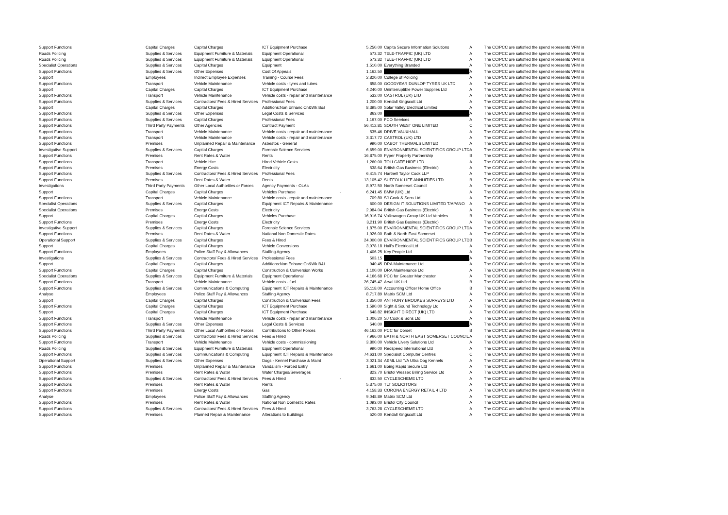| Support Functions | Capital Charges | Capital Charges | ICT Equipment Purchase | | 5,250.00 | Capita Secure Information Solutions | A | The CC/PCC are satisfied the spend represents VFM in |
| Roads Policing | Supplies & Services | Equipment Furniture & Materials | Equipment Operational | | 573.32 | TELE-TRAFFIC (UK) LTD | A | The CC/PCC are satisfied the spend represents VFM in |
| Roads Policing | Supplies & Services | Equipment Furniture & Materials | Equipment Operational | | 573.32 | TELE-TRAFFIC (UK) LTD | A | The CC/PCC are satisfied the spend represents VFM in |
| Specialist Operations | Supplies & Services | Capital Charges | Equipment | | 1,510.00 | Everything Branded | A | The CC/PCC are satisfied the spend represents VFM in |
| Support Functions | Supplies & Services | Other Expenses | Cost Of Appeals | | 1,162.50 | | A | The CC/PCC are satisfied the spend represents VFM in |
| Support | Employees | Indirect Employee Expenses | Training - Course Fees | | 2,820.00 | College of Policing | A | The CC/PCC are satisfied the spend represents VFM in |
| Support Functions | Transport | Vehicle Maintenance | Vehicle costs - tyres and tubes | | 858.00 | GOODYEAR DUNLOP TYRES UK LTD | A | The CC/PCC are satisfied the spend represents VFM in |
| Support | Capital Charges | Capital Charges | ICT Equipment Purchase | | 4,240.00 | Uninterruptible Power Supplies Ltd | A | The CC/PCC are satisfied the spend represents VFM in |
| Support Functions | Transport | Vehicle Maintenance | Vehicle costs - repair and maintenance | | 532.00 | CASTROL (UK) LTD | A | The CC/PCC are satisfied the spend represents VFM in |
| Support Functions | Supplies & Services | Contractors/ Fees & Hired Services | Professional Fees | | 1,200.00 | Kendall Kingscott Ltd | A | The CC/PCC are satisfied the spend represents VFM in |
| Support | Capital Charges | Capital Charges | Additions:Non Enhanc Cn&Wk B&I | | 8,395.00 | Solar Valley Electrical Limited | A | The CC/PCC are satisfied the spend represents VFM in |
| Support Functions | Supplies & Services | Other Expenses | Legal Costs & Services | | 863.00 | | A | The CC/PCC are satisfied the spend represents VFM in |
| Support Functions | Supplies & Services | Capital Charges | Professional Fees | | 1,197.00 | FCO Services | A | The CC/PCC are satisfied the spend represents VFM in |
| Support Functions | Third Party Payments | Other Agencies | Contract Payment | | 56,412.81 | SOUTH WEST ONE LIMITED | C | The CC/PCC are satisfied the spend represents VFM in |
| Support Functions | Transport | Vehicle Maintenance | Vehicle costs - repair and maintenance | | 535.46 | DRIVE VAUXHALL | A | The CC/PCC are satisfied the spend represents VFM in |
| Support Functions | Transport | Vehicle Maintenance | Vehicle costs - repair and maintenance | | 3,317.72 | CASTROL (UK) LTD | A | The CC/PCC are satisfied the spend represents VFM in |
| Support Functions | Premises | Unplanned Repair & Maintenance | Asbestos - General | | 990.00 | CABOT THERMALS LIMITED | A | The CC/PCC are satisfied the spend represents VFM in |
| Investigative Support | Supplies & Services | Capital Charges | Forensic Science Services | | 6,659.00 | ENVIRONMENTAL SCIENTIFICS GROUP LTD | A | The CC/PCC are satisfied the spend represents VFM in |
| Support Functions | Premises | Rent Rates & Water | Rents | | 16,875.00 | Pyper Property Partnership | B | The CC/PCC are satisfied the spend represents VFM in |
| Support Functions | Transport | Vehicle Hire | Hired Vehicle Costs | | 1,260.00 | TOLLGATE HIRE LTD | A | The CC/PCC are satisfied the spend represents VFM in |
| Support Functions | Premises | Energy Costs | Electricity | | 538.64 | British Gas Business (Electric) | A | The CC/PCC are satisfied the spend represents VFM in |
| Support Functions | Supplies & Services | Contractors/ Fees & Hired Services | Professional Fees | | 6,415.74 | Hartnell Taylor Cook LLP | A | The CC/PCC are satisfied the spend represents VFM in |
| Support Functions | Premises | Rent Rates & Water | Rents | | 13,105.42 | SUFFOLK LIFE ANNUITIES LTD | B | The CC/PCC are satisfied the spend represents VFM in |
| Investigations | Third Party Payments | Other Local Authorities or Forces | Agency Payments - OLAs | | 8,972.50 | North Somerset Council | A | The CC/PCC are satisfied the spend represents VFM in |
| Support | Capital Charges | Capital Charges | Vehicles Purchase | - | 6,241.45 | BMW (UK) Ltd | A | The CC/PCC are satisfied the spend represents VFM in |
| Support Functions | Transport | Vehicle Maintenance | Vehicle costs - repair and maintenance | | 709.80 | SJ Cook & Sons Ltd | A | The CC/PCC are satisfied the spend represents VFM in |
| Specialist Operations | Supplies & Services | Capital Charges | Equipment ICT Repairs & Maintenance | | 600.00 | DESIGN IT SOLUTIONS LIMITED T/APANO | A | The CC/PCC are satisfied the spend represents VFM in |
| Specialist Operations | Premises | Energy Costs | Electricity | | 2,984.04 | British Gas Business (Electric) | A | The CC/PCC are satisfied the spend represents VFM in |
| Support | Capital Charges | Capital Charges | Vehicles Purchase | | 16,916.74 | Volkswagen Group UK Ltd Vehicles | B | The CC/PCC are satisfied the spend represents VFM in |
| Support Functions | Premises | Energy Costs | Electricity | | 3,211.90 | British Gas Business (Electric) | A | The CC/PCC are satisfied the spend represents VFM in |
| Investigative Support | Supplies & Services | Capital Charges | Forensic Science Services | | 1,875.00 | ENVIRONMENTAL SCIENTIFICS GROUP LTD | A | The CC/PCC are satisfied the spend represents VFM in |
| Support Functions | Premises | Rent Rates & Water | National Non Domestic Rates | | 1,926.00 | Bath & North East Somerset | A | The CC/PCC are satisfied the spend represents VFM in |
| Operational Support | Supplies & Services | Capital Charges | Fees & Hired | | 24,000.00 | ENVIRONMENTAL SCIENTIFICS GROUP LTD | B | The CC/PCC are satisfied the spend represents VFM in |
| Support | Capital Charges | Capital Charges | Vehicle Conversions | | 3,978.18 | Hall's Electrical Ltd | A | The CC/PCC are satisfied the spend represents VFM in |
| Support Functions | Employees | Police Staff Pay & Allowances | Staffing Agency | | 1,406.25 | Key People Ltd | A | The CC/PCC are satisfied the spend represents VFM in |
| Investigations | Supplies & Services | Contractors/ Fees & Hired Services | Professional Fees | | 503.15 | | A | The CC/PCC are satisfied the spend represents VFM in |
| Support | Capital Charges | Capital Charges | Additions:Non Enhanc Cn&Wk B&I | | 940.45 | DRA Maintenance Ltd | A | The CC/PCC are satisfied the spend represents VFM in |
| Support Functions | Capital Charges | Capital Charges | Construction & Conversion Works | | 1,100.00 | DRA Maintenance Ltd | A | The CC/PCC are satisfied the spend represents VFM in |
| Specialist Operations | Supplies & Services | Equipment Furniture & Materials | Equipment Operational | | 4,166.68 | PCC for Greater Manchester | A | The CC/PCC are satisfied the spend represents VFM in |
| Support Functions | Transport | Vehicle Maintenance | Vehicle costs - fuel | | 26,745.47 | Arval UK Ltd | B | The CC/PCC are satisfied the spend represents VFM in |
| Support Functions | Supplies & Services | Communications & Computing | Equipment ICT Repairs & Maintenance | | 35,118.00 | Accounting Officer Home Office | B | The CC/PCC are satisfied the spend represents VFM in |
| Analyse | Employees | Police Staff Pay & Allowances | Staffing Agency | | 8,717.89 | Matrix SCM Ltd | A | The CC/PCC are satisfied the spend represents VFM in |
| Support | Capital Charges | Capital Charges | Construction & Conversion Fees | | 1,350.00 | ANTHONY BROOKES SURVEYS LTD | A | The CC/PCC are satisfied the spend represents VFM in |
| Support Functions | Capital Charges | Capital Charges | ICT Equipment Purchase | | 1,590.00 | Sight & Sound Technology Ltd | A | The CC/PCC are satisfied the spend represents VFM in |
| Support | Capital Charges | Capital Charges | ICT Equipment Purchase | | 648.82 | INSIGHT DIRECT (UK) LTD | A | The CC/PCC are satisfied the spend represents VFM in |
| Support Functions | Transport | Vehicle Maintenance | Vehicle costs - repair and maintenance | | 1,006.20 | SJ Cook & Sons Ltd | A | The CC/PCC are satisfied the spend represents VFM in |
| Support Functions | Supplies & Services | Other Expenses | Legal Costs & Services | | 540.00 | | A | The CC/PCC are satisfied the spend represents VFM in |
| Support Functions | Third Party Payments | Other Local Authorities or Forces | Contributions to Other Forces | | 46,162.00 | PCC for Dorset | B | The CC/PCC are satisfied the spend represents VFM in |
| Roads Policing | Supplies & Services | Contractors/ Fees & Hired Services | Fees & Hired | | 7,966.00 | BATH & NORTH EAST SOMERSET COUNCIL | A | The CC/PCC are satisfied the spend represents VFM in |
| Support Functions | Transport | Vehicle Maintenance | Vehicle costs - commissioning | | 3,800.00 | Vehicle Livery Solutions Ltd | A | The CC/PCC are satisfied the spend represents VFM in |
| Roads Policing | Supplies & Services | Equipment Furniture & Materials | Equipment Operational | | 990.00 | Redspeed International Ltd | A | The CC/PCC are satisfied the spend represents VFM in |
| Support Functions | Supplies & Services | Communications & Computing | Equipment ICT Repairs & Maintenance | | 74,631.00 | Specialist Computer Centres | C | The CC/PCC are satisfied the spend represents VFM in |
| Operational Support | Supplies & Services | Other Expenses | Dogs - Kennel Purchase & Maint | | 3,021.34 | AEML Ltd T/A Ultra Dog Kennels | A | The CC/PCC are satisfied the spend represents VFM in |
| Support Functions | Premises | Unplanned Repair & Maintenance | Vandalism - Forced Entry | | 1,661.00 | Boing Rapid Secure Ltd | A | The CC/PCC are satisfied the spend represents VFM in |
| Support Functions | Premises | Rent Rates & Water | Water Charges/Sewerages | | 823.70 | Bristol Wessex Billing Service Ltd | A | The CC/PCC are satisfied the spend represents VFM in |
| Support Functions | Supplies & Services | Contractors/ Fees & Hired Services | Fees & Hired | - | 832.50 | CYCLESCHEME LTD | A | The CC/PCC are satisfied the spend represents VFM in |
| Support Functions | Premises | Rent Rates & Water | Rents | | 5,375.00 | TLT SOLICITORS | A | The CC/PCC are satisfied the spend represents VFM in |
| Support Functions | Premises | Energy Costs | Gas | | 4,158.33 | CORONA ENERGY RETAIL 4 LTD | A | The CC/PCC are satisfied the spend represents VFM in |
| Analyse | Employees | Police Staff Pay & Allowances | Staffing Agency | | 9,048.89 | Matrix SCM Ltd | A | The CC/PCC are satisfied the spend represents VFM in |
| Support Functions | Premises | Rent Rates & Water | National Non Domestic Rates | | 1,093.00 | Bristol City Council | A | The CC/PCC are satisfied the spend represents VFM in |
| Support Functions | Supplies & Services | Contractors/ Fees & Hired Services | Fees & Hired | | 3,763.28 | CYCLESCHEME LTD | A | The CC/PCC are satisfied the spend represents VFM in |
| Support Functions | Premises | Planned Repair & Maintenance | Alterations to Buildings | | 520.00 | Kendall Kingscott Ltd | A | The CC/PCC are satisfied the spend represents VFM in |